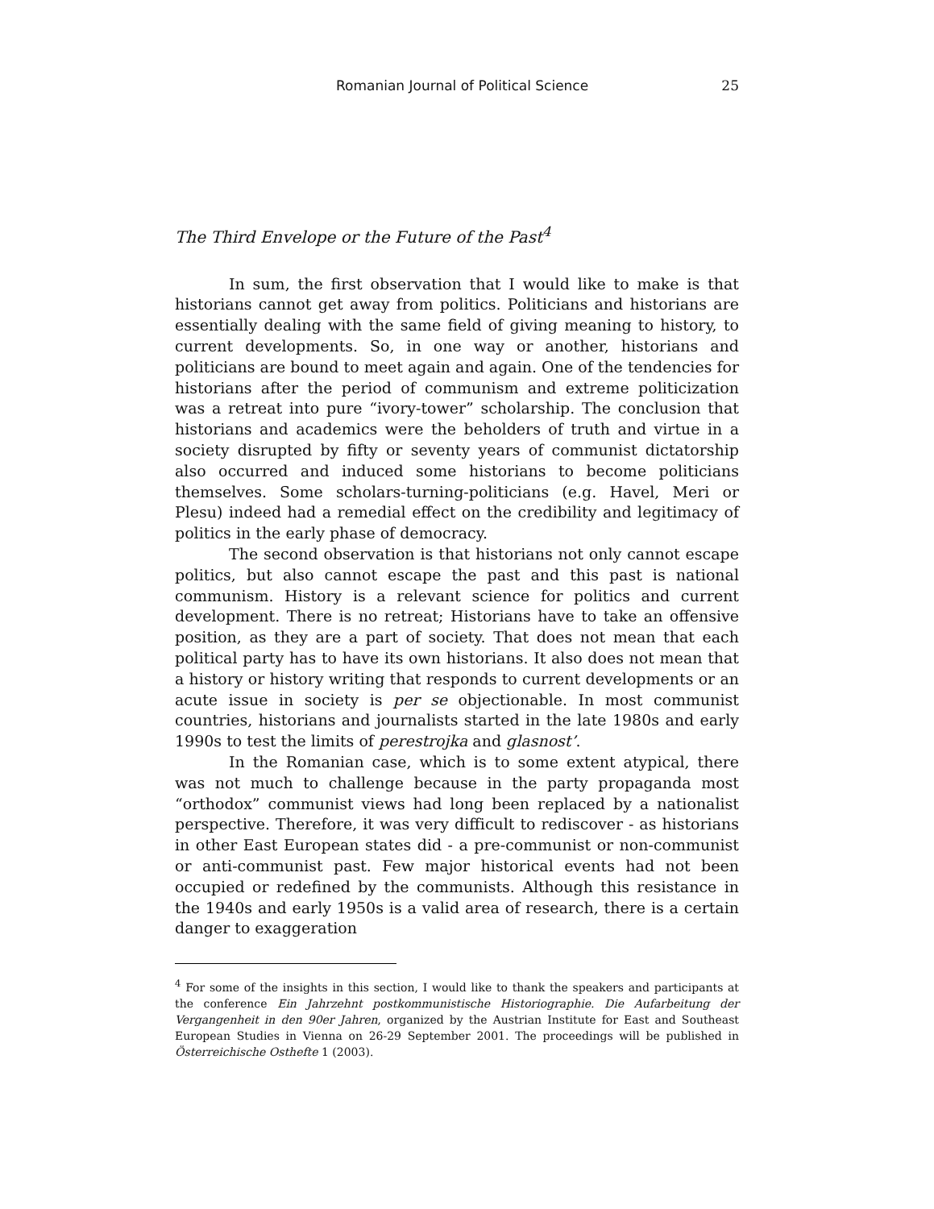Romanian Journal of Political Science 25
The Third Envelope or the Future of the Past<sup>4</sup>
In sum, the first observation that I would like to make is that historians cannot get away from politics. Politicians and historians are essentially dealing with the same field of giving meaning to history, to current developments. So, in one way or another, historians and politicians are bound to meet again and again. One of the tendencies for historians after the period of communism and extreme politicization was a retreat into pure “ivory-tower” scholarship. The conclusion that historians and academics were the beholders of truth and virtue in a society disrupted by fifty or seventy years of communist dictatorship also occurred and induced some historians to become politicians themselves. Some scholars-turning-politicians (e.g. Havel, Meri or Plesu) indeed had a remedial effect on the credibility and legitimacy of politics in the early phase of democracy.
The second observation is that historians not only cannot escape politics, but also cannot escape the past and this past is national communism. History is a relevant science for politics and current development. There is no retreat; Historians have to take an offensive position, as they are a part of society. That does not mean that each political party has to have its own historians. It also does not mean that a history or history writing that responds to current developments or an acute issue in society is per se objectionable. In most communist countries, historians and journalists started in the late 1980s and early 1990s to test the limits of perestrojka and glasnost’.
In the Romanian case, which is to some extent atypical, there was not much to challenge because in the party propaganda most “orthodox” communist views had long been replaced by a nationalist perspective. Therefore, it was very difficult to rediscover - as historians in other East European states did - a pre-communist or non-communist or anti-communist past. Few major historical events had not been occupied or redefined by the communists. Although this resistance in the 1940s and early 1950s is a valid area of research, there is a certain danger to exaggeration
<sup>4</sup> For some of the insights in this section, I would like to thank the speakers and participants at the conference Ein Jahrzehnt postkommunistische Historiographie. Die Aufarbeitung der Vergangenheit in den 90er Jahren, organized by the Austrian Institute for East and Southeast European Studies in Vienna on 26-29 September 2001. The proceedings will be published in Österreichische Osthefte 1 (2003).